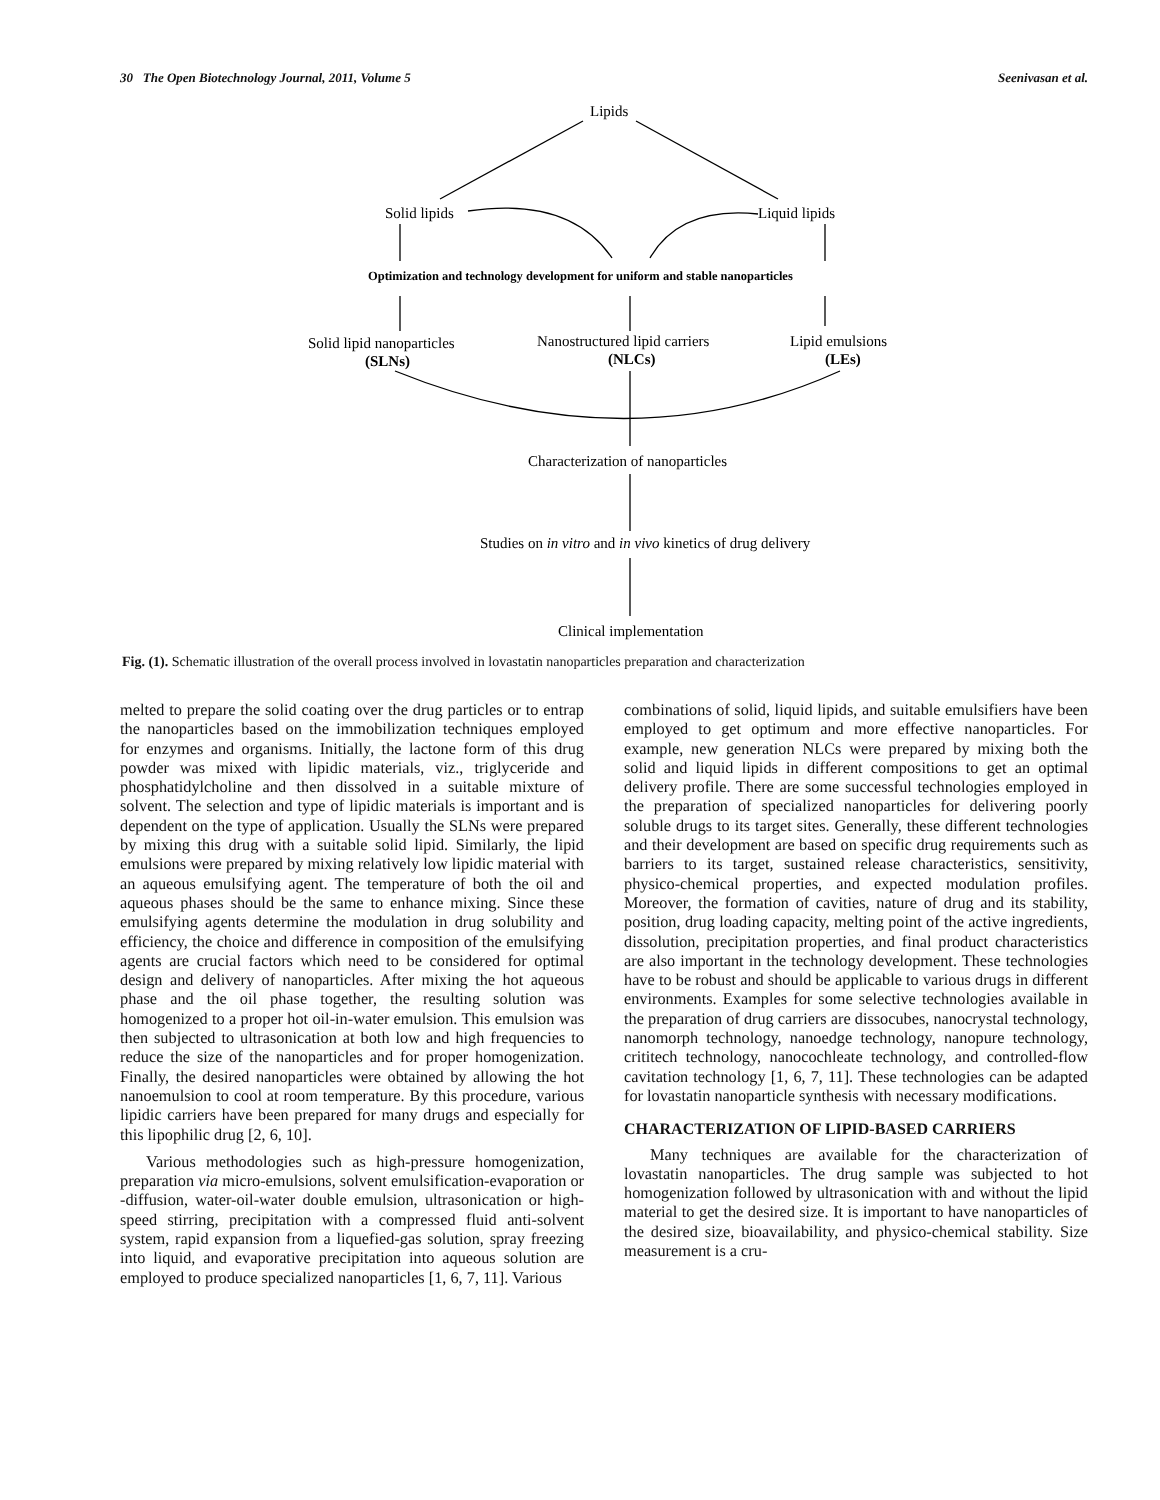30 The Open Biotechnology Journal, 2011, Volume 5 Seenivasan et al.
Lipids
Solid lipids
Liquid lipids
Optimization and technology development for uniform and stable nanoparticles
Solid lipid nanoparticles
(SLNs)
Nanostructured lipid carriers
(NLCs)
Lipid emulsions
(LEs)
Characterization of nanoparticles
Studies on in vitro and in vivo kinetics of drug delivery
Clinical implementation
Fig. (1). Schematic illustration of the overall process involved in lovastatin nanoparticles preparation and characterization
melted to prepare the solid coating over the drug particles or to entrap the nanoparticles based on the immobilization techniques employed for enzymes and organisms. Initially, the lactone form of this drug powder was mixed with lipidic materials, viz., triglyceride and phosphatidylcholine and then dissolved in a suitable mixture of solvent. The selection and type of lipidic materials is important and is dependent on the type of application. Usually the SLNs were prepared by mixing this drug with a suitable solid lipid. Similarly, the lipid emulsions were prepared by mixing relatively low lipidic material with an aqueous emulsifying agent. The temperature of both the oil and aqueous phases should be the same to enhance mixing. Since these emulsifying agents determine the modulation in drug solubility and efficiency, the choice and difference in composition of the emulsifying agents are crucial factors which need to be considered for optimal design and delivery of nanoparticles. After mixing the hot aqueous phase and the oil phase together, the resulting solution was homogenized to a proper hot oil-in-water emulsion. This emulsion was then subjected to ultrasonication at both low and high frequencies to reduce the size of the nanoparticles and for proper homogenization. Finally, the desired nanoparticles were obtained by allowing the hot nanoemulsion to cool at room temperature. By this procedure, various lipidic carriers have been prepared for many drugs and especially for this lipophilic drug [2, 6, 10].
Various methodologies such as high-pressure homogenization, preparation via micro-emulsions, solvent emulsification-evaporation or -diffusion, water-oil-water double emulsion, ultrasonication or high-speed stirring, precipitation with a compressed fluid anti-solvent system, rapid expansion from a liquefied-gas solution, spray freezing into liquid, and evaporative precipitation into aqueous solution are employed to produce specialized nanoparticles [1, 6, 7, 11]. Various
combinations of solid, liquid lipids, and suitable emulsifiers have been employed to get optimum and more effective nanoparticles. For example, new generation NLCs were prepared by mixing both the solid and liquid lipids in different compositions to get an optimal delivery profile. There are some successful technologies employed in the preparation of specialized nanoparticles for delivering poorly soluble drugs to its target sites. Generally, these different technologies and their development are based on specific drug requirements such as barriers to its target, sustained release characteristics, sensitivity, physico-chemical properties, and expected modulation profiles. Moreover, the formation of cavities, nature of drug and its stability, position, drug loading capacity, melting point of the active ingredients, dissolution, precipitation properties, and final product characteristics are also important in the technology development. These technologies have to be robust and should be applicable to various drugs in different environments. Examples for some selective technologies available in the preparation of drug carriers are dissocubes, nanocrystal technology, nanomorph technology, nanoedge technology, nanopure technology, crititech technology, nanocochleate technology, and controlled-flow cavitation technology [1, 6, 7, 11]. These technologies can be adapted for lovastatin nanoparticle synthesis with necessary modifications.
CHARACTERIZATION OF LIPID-BASED CARRIERS
Many techniques are available for the characterization of lovastatin nanoparticles. The drug sample was subjected to hot homogenization followed by ultrasonication with and without the lipid material to get the desired size. It is important to have nanoparticles of the desired size, bioavailability, and physico-chemical stability. Size measurement is a cru-